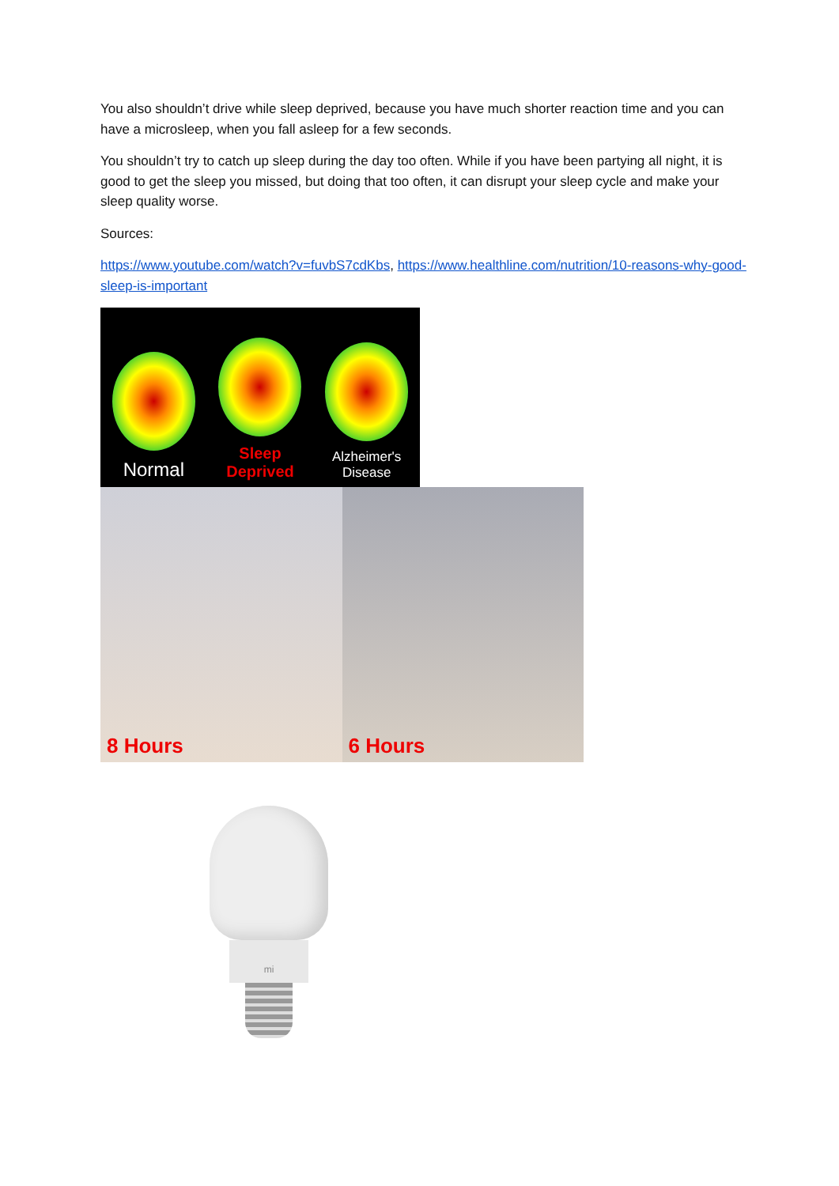You also shouldn’t drive while sleep deprived, because you have much shorter reaction time and you can have a microsleep, when you fall asleep for a few seconds.
You shouldn’t try to catch up sleep during the day too often. While if you have been partying all night, it is good to get the sleep you missed, but doing that too often, it can disrupt your sleep cycle and make your sleep quality worse.
Sources:
https://www.youtube.com/watch?v=fuvbS7cdKbs, https://www.healthline.com/nutrition/10-reasons-why-good-sleep-is-important
Normal
Sleep Deprived
Alzheimer's Disease
8 Hours 6 Hours
mi